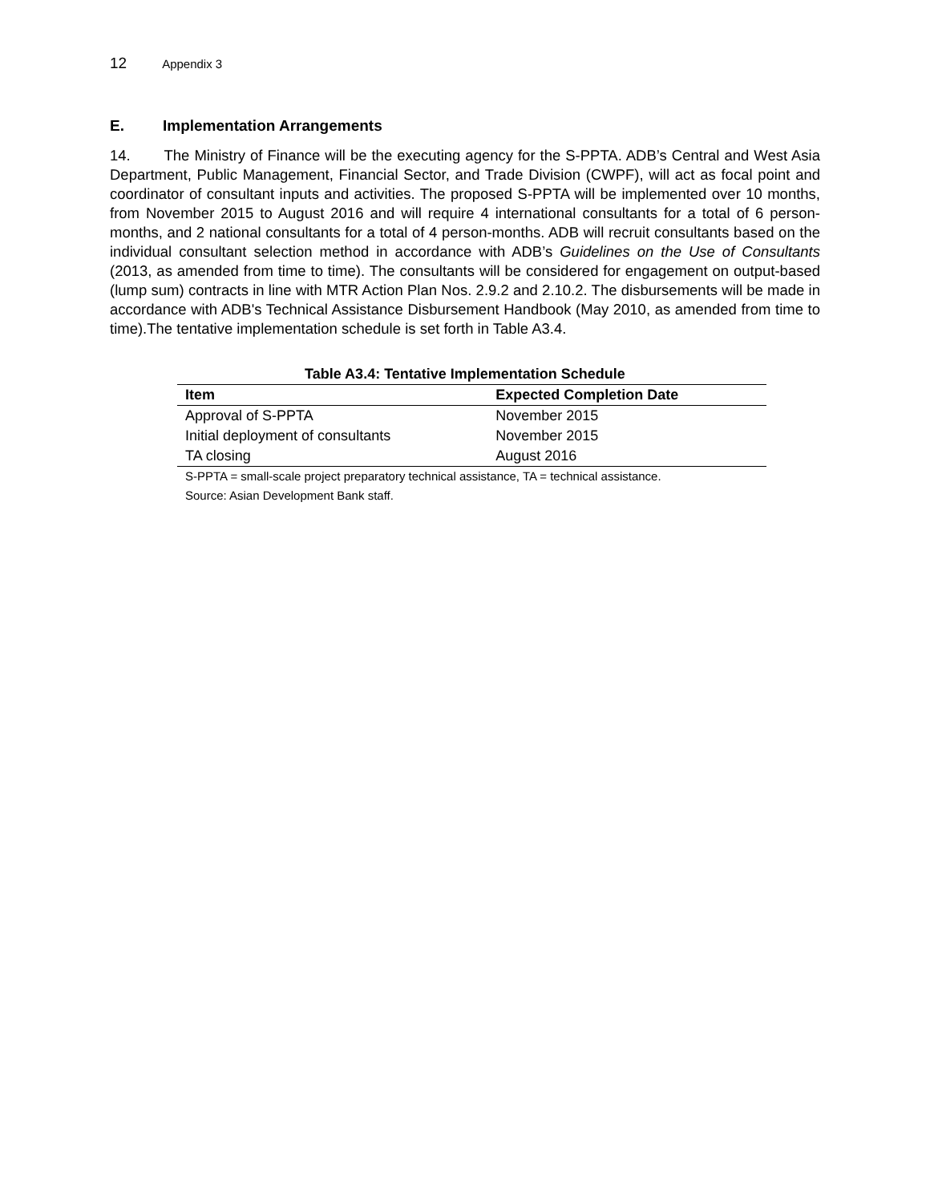12 Appendix 3
E. Implementation Arrangements
14. The Ministry of Finance will be the executing agency for the S-PPTA. ADB’s Central and West Asia Department, Public Management, Financial Sector, and Trade Division (CWPF), will act as focal point and coordinator of consultant inputs and activities. The proposed S-PPTA will be implemented over 10 months, from November 2015 to August 2016 and will require 4 international consultants for a total of 6 person-months, and 2 national consultants for a total of 4 person-months. ADB will recruit consultants based on the individual consultant selection method in accordance with ADB’s Guidelines on the Use of Consultants (2013, as amended from time to time). The consultants will be considered for engagement on output-based (lump sum) contracts in line with MTR Action Plan Nos. 2.9.2 and 2.10.2. The disbursements will be made in accordance with ADB's Technical Assistance Disbursement Handbook (May 2010, as amended from time to time).The tentative implementation schedule is set forth in Table A3.4.
Table A3.4: Tentative Implementation Schedule
| Item | Expected Completion Date |
| --- | --- |
| Approval of S-PPTA | November 2015 |
| Initial deployment of consultants | November 2015 |
| TA closing | August 2016 |
S-PPTA = small-scale project preparatory technical assistance, TA = technical assistance.
Source: Asian Development Bank staff.